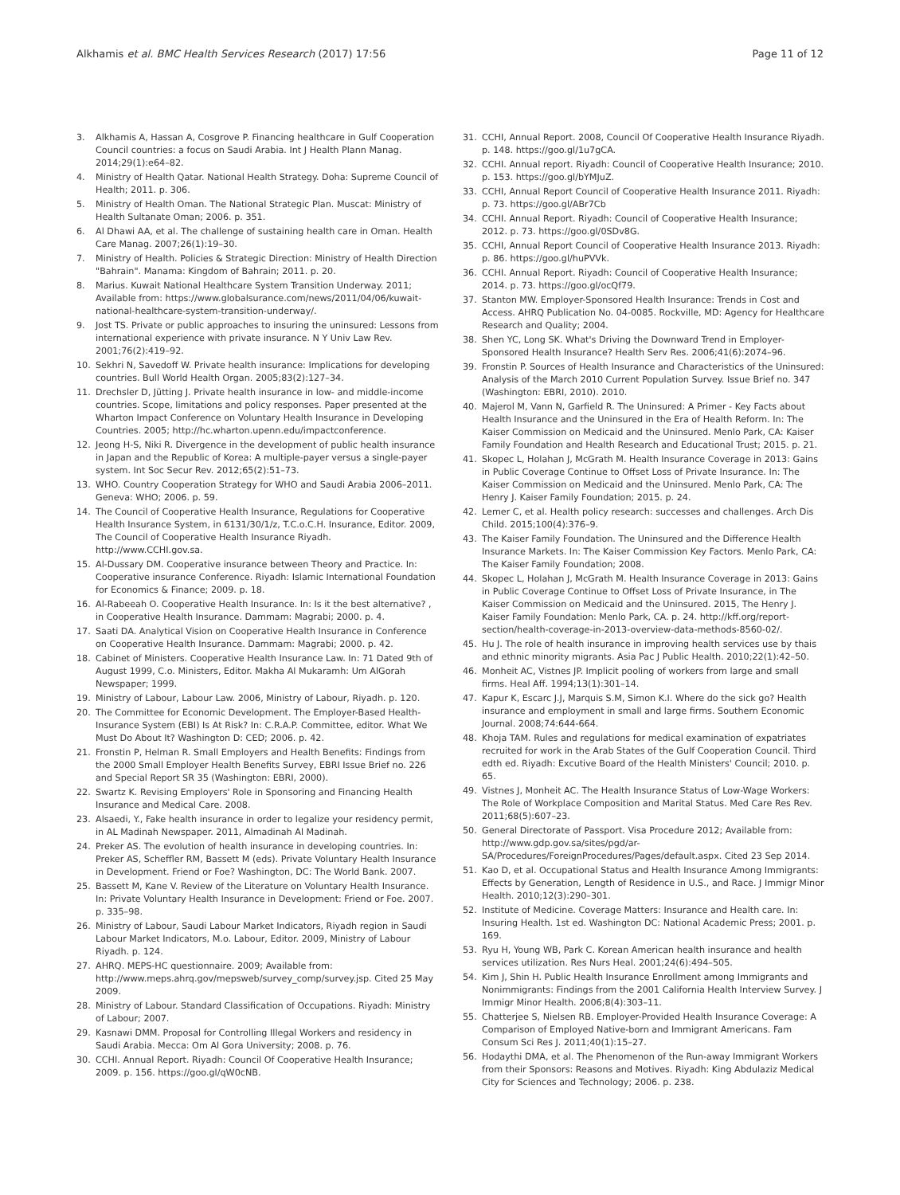Alkhamis et al. BMC Health Services Research (2017) 17:56 Page 11 of 12
3. Alkhamis A, Hassan A, Cosgrove P. Financing healthcare in Gulf Cooperation Council countries: a focus on Saudi Arabia. Int J Health Plann Manag. 2014;29(1):e64–82.
4. Ministry of Health Qatar. National Health Strategy. Doha: Supreme Council of Health; 2011. p. 306.
5. Ministry of Health Oman. The National Strategic Plan. Muscat: Ministry of Health Sultanate Oman; 2006. p. 351.
6. Al Dhawi AA, et al. The challenge of sustaining health care in Oman. Health Care Manag. 2007;26(1):19–30.
7. Ministry of Health. Policies & Strategic Direction: Ministry of Health Direction "Bahrain". Manama: Kingdom of Bahrain; 2011. p. 20.
8. Marius. Kuwait National Healthcare System Transition Underway. 2011; Available from: https://www.globalsurance.com/news/2011/04/06/kuwait-national-healthcare-system-transition-underway/.
9. Jost TS. Private or public approaches to insuring the uninsured: Lessons from international experience with private insurance. N Y Univ Law Rev. 2001;76(2):419–92.
10. Sekhri N, Savedoff W. Private health insurance: Implications for developing countries. Bull World Health Organ. 2005;83(2):127–34.
11. Drechsler D, Jütting J. Private health insurance in low- and middle-income countries. Scope, limitations and policy responses. Paper presented at the Wharton Impact Conference on Voluntary Health Insurance in Developing Countries. 2005; http://hc.wharton.upenn.edu/impactconference.
12. Jeong H-S, Niki R. Divergence in the development of public health insurance in Japan and the Republic of Korea: A multiple-payer versus a single-payer system. Int Soc Secur Rev. 2012;65(2):51–73.
13. WHO. Country Cooperation Strategy for WHO and Saudi Arabia 2006–2011. Geneva: WHO; 2006. p. 59.
14. The Council of Cooperative Health Insurance, Regulations for Cooperative Health Insurance System, in 6131/30/1/z, T.C.o.C.H. Insurance, Editor. 2009, The Council of Cooperative Health Insurance Riyadh. http://www.CCHI.gov.sa.
15. Al-Dussary DM. Cooperative insurance between Theory and Practice. In: Cooperative insurance Conference. Riyadh: Islamic International Foundation for Economics & Finance; 2009. p. 18.
16. Al-Rabeeah O. Cooperative Health Insurance. In: Is it the best alternative? , in Cooperative Health Insurance. Dammam: Magrabi; 2000. p. 4.
17. Saati DA. Analytical Vision on Cooperative Health Insurance in Conference on Cooperative Health Insurance. Dammam: Magrabi; 2000. p. 42.
18. Cabinet of Ministers. Cooperative Health Insurance Law. In: 71 Dated 9th of August 1999, C.o. Ministers, Editor. Makha Al Mukaramh: Um AlGorah Newspaper; 1999.
19. Ministry of Labour, Labour Law. 2006, Ministry of Labour, Riyadh. p. 120.
20. The Committee for Economic Development. The Employer-Based Health-Insurance System (EBI) Is At Risk? In: C.R.A.P. Committee, editor. What We Must Do About It? Washington D: CED; 2006. p. 42.
21. Fronstin P, Helman R. Small Employers and Health Benefits: Findings from the 2000 Small Employer Health Benefits Survey, EBRI Issue Brief no. 226 and Special Report SR 35 (Washington: EBRI, 2000).
22. Swartz K. Revising Employers' Role in Sponsoring and Financing Health Insurance and Medical Care. 2008.
23. Alsaedi, Y., Fake health insurance in order to legalize your residency permit, in AL Madinah Newspaper. 2011, Almadinah Al Madinah.
24. Preker AS. The evolution of health insurance in developing countries. In: Preker AS, Scheffler RM, Bassett M (eds). Private Voluntary Health Insurance in Development. Friend or Foe? Washington, DC: The World Bank. 2007.
25. Bassett M, Kane V. Review of the Literature on Voluntary Health Insurance. In: Private Voluntary Health Insurance in Development: Friend or Foe. 2007. p. 335–98.
26. Ministry of Labour, Saudi Labour Market Indicators, Riyadh region in Saudi Labour Market Indicators, M.o. Labour, Editor. 2009, Ministry of Labour Riyadh. p. 124.
27. AHRQ. MEPS-HC questionnaire. 2009; Available from: http://www.meps.ahrq.gov/mepsweb/survey_comp/survey.jsp. Cited 25 May 2009.
28. Ministry of Labour. Standard Classification of Occupations. Riyadh: Ministry of Labour; 2007.
29. Kasnawi DMM. Proposal for Controlling Illegal Workers and residency in Saudi Arabia. Mecca: Om Al Gora University; 2008. p. 76.
30. CCHI. Annual Report. Riyadh: Council Of Cooperative Health Insurance; 2009. p. 156. https://goo.gl/qW0cNB.
31. CCHI, Annual Report. 2008, Council Of Cooperative Health Insurance Riyadh. p. 148. https://goo.gl/1u7gCA.
32. CCHI. Annual report. Riyadh: Council of Cooperative Health Insurance; 2010. p. 153. https://goo.gl/bYMJuZ.
33. CCHI, Annual Report Council of Cooperative Health Insurance 2011. Riyadh: p. 73. https://goo.gl/ABr7Cb
34. CCHI. Annual Report. Riyadh: Council of Cooperative Health Insurance; 2012. p. 73. https://goo.gl/0SDv8G.
35. CCHI, Annual Report Council of Cooperative Health Insurance 2013. Riyadh: p. 86. https://goo.gl/huPVVk.
36. CCHI. Annual Report. Riyadh: Council of Cooperative Health Insurance; 2014. p. 73. https://goo.gl/ocQf79.
37. Stanton MW. Employer-Sponsored Health Insurance: Trends in Cost and Access. AHRQ Publication No. 04-0085. Rockville, MD: Agency for Healthcare Research and Quality; 2004.
38. Shen YC, Long SK. What's Driving the Downward Trend in Employer-Sponsored Health Insurance? Health Serv Res. 2006;41(6):2074–96.
39. Fronstin P. Sources of Health Insurance and Characteristics of the Uninsured: Analysis of the March 2010 Current Population Survey. Issue Brief no. 347 (Washington: EBRI, 2010). 2010.
40. Majerol M, Vann N, Garfield R. The Uninsured: A Primer - Key Facts about Health Insurance and the Uninsured in the Era of Health Reform. In: The Kaiser Commission on Medicaid and the Uninsured. Menlo Park, CA: Kaiser Family Foundation and Health Research and Educational Trust; 2015. p. 21.
41. Skopec L, Holahan J, McGrath M. Health Insurance Coverage in 2013: Gains in Public Coverage Continue to Offset Loss of Private Insurance. In: The Kaiser Commission on Medicaid and the Uninsured. Menlo Park, CA: The Henry J. Kaiser Family Foundation; 2015. p. 24.
42. Lemer C, et al. Health policy research: successes and challenges. Arch Dis Child. 2015;100(4):376–9.
43. The Kaiser Family Foundation. The Uninsured and the Difference Health Insurance Markets. In: The Kaiser Commission Key Factors. Menlo Park, CA: The Kaiser Family Foundation; 2008.
44. Skopec L, Holahan J, McGrath M. Health Insurance Coverage in 2013: Gains in Public Coverage Continue to Offset Loss of Private Insurance, in The Kaiser Commission on Medicaid and the Uninsured. 2015, The Henry J. Kaiser Family Foundation: Menlo Park, CA. p. 24. http://kff.org/report-section/health-coverage-in-2013-overview-data-methods-8560-02/.
45. Hu J. The role of health insurance in improving health services use by thais and ethnic minority migrants. Asia Pac J Public Health. 2010;22(1):42–50.
46. Monheit AC, Vistnes JP. Implicit pooling of workers from large and small firms. Heal Aff. 1994;13(1):301–14.
47. Kapur K, Escarc J.J, Marquis S.M, Simon K.I. Where do the sick go? Health insurance and employment in small and large firms. Southern Economic Journal. 2008;74:644-664.
48. Khoja TAM. Rules and regulations for medical examination of expatriates recruited for work in the Arab States of the Gulf Cooperation Council. Third edth ed. Riyadh: Excutive Board of the Health Ministers' Council; 2010. p. 65.
49. Vistnes J, Monheit AC. The Health Insurance Status of Low-Wage Workers: The Role of Workplace Composition and Marital Status. Med Care Res Rev. 2011;68(5):607–23.
50. General Directorate of Passport. Visa Procedure 2012; Available from: http://www.gdp.gov.sa/sites/pgd/ar-SA/Procedures/ForeignProcedures/Pages/default.aspx. Cited 23 Sep 2014.
51. Kao D, et al. Occupational Status and Health Insurance Among Immigrants: Effects by Generation, Length of Residence in U.S., and Race. J Immigr Minor Health. 2010;12(3):290–301.
52. Institute of Medicine. Coverage Matters: Insurance and Health care. In: Insuring Health. 1st ed. Washington DC: National Academic Press; 2001. p. 169.
53. Ryu H, Young WB, Park C. Korean American health insurance and health services utilization. Res Nurs Heal. 2001;24(6):494–505.
54. Kim J, Shin H. Public Health Insurance Enrollment among Immigrants and Nonimmigrants: Findings from the 2001 California Health Interview Survey. J Immigr Minor Health. 2006;8(4):303–11.
55. Chatterjee S, Nielsen RB. Employer-Provided Health Insurance Coverage: A Comparison of Employed Native-born and Immigrant Americans. Fam Consum Sci Res J. 2011;40(1):15–27.
56. Hodaythi DMA, et al. The Phenomenon of the Run-away Immigrant Workers from their Sponsors: Reasons and Motives. Riyadh: King Abdulaziz Medical City for Sciences and Technology; 2006. p. 238.